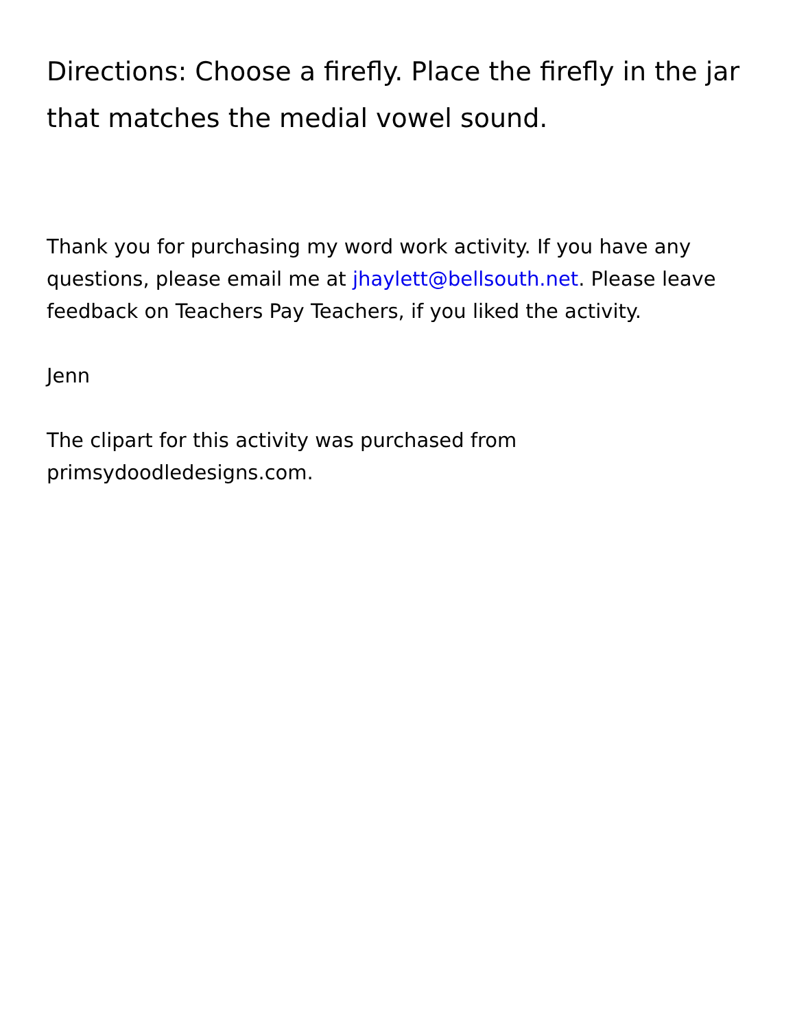Directions: Choose a firefly. Place the firefly in the jar that matches the medial vowel sound.
Thank you for purchasing my word work activity. If you have any questions, please email me at jhaylett@bellsouth.net. Please leave feedback on Teachers Pay Teachers, if you liked the activity.
Jenn
The clipart for this activity was purchased from primsydoodledesigns.com.